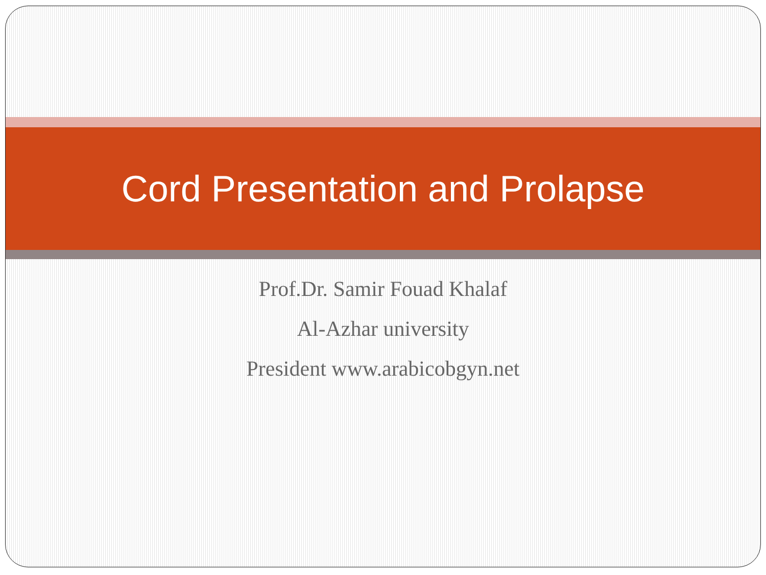Cord Presentation and Prolapse
Prof.Dr. Samir Fouad Khalaf
Al-Azhar university
President www.arabicobgyn.net